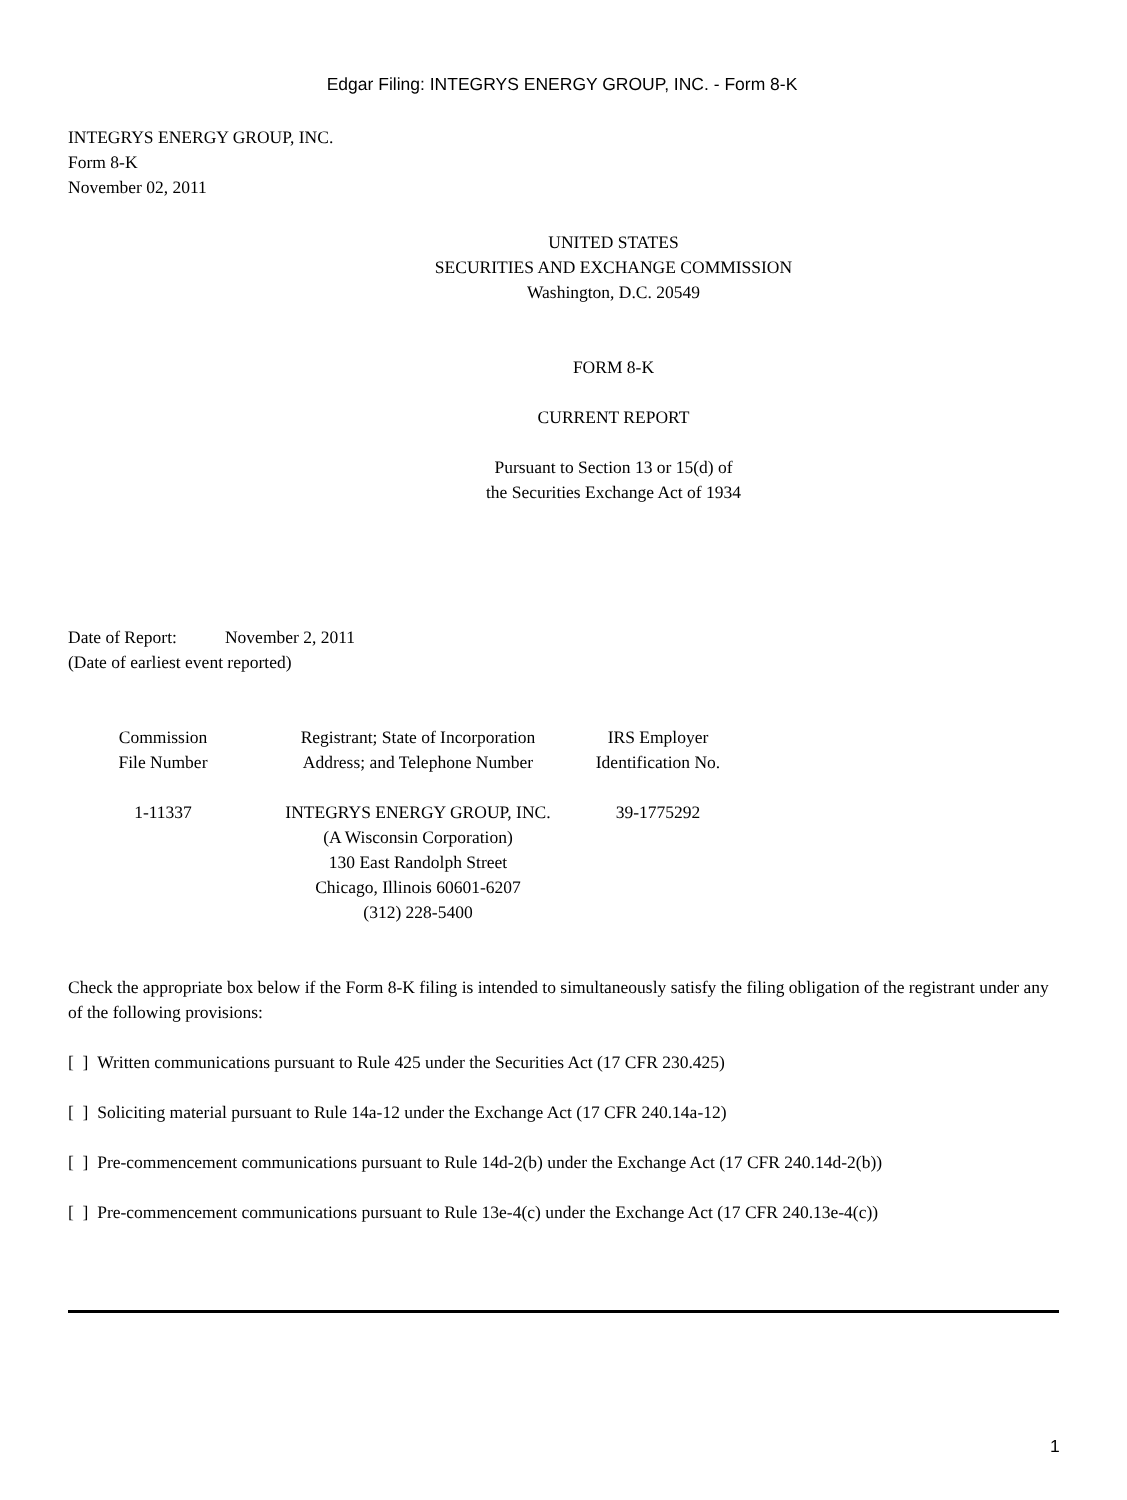Edgar Filing: INTEGRYS ENERGY GROUP, INC. - Form 8-K
INTEGRYS ENERGY GROUP, INC.
Form 8-K
November 02, 2011
UNITED STATES
SECURITIES AND EXCHANGE COMMISSION
Washington, D.C. 20549
FORM 8-K
CURRENT REPORT
Pursuant to Section 13 or 15(d) of
the Securities Exchange Act of 1934
Date of Report: November 2, 2011
(Date of earliest event reported)
| Commission File Number | Registrant; State of Incorporation Address; and Telephone Number | IRS Employer Identification No. |
| 1-11337 | INTEGRYS ENERGY GROUP, INC. (A Wisconsin Corporation) 130 East Randolph Street Chicago, Illinois 60601-6207 (312) 228-5400 | 39-1775292 |
Check the appropriate box below if the Form 8-K filing is intended to simultaneously satisfy the filing obligation of the registrant under any of the following provisions:
[ ] Written communications pursuant to Rule 425 under the Securities Act (17 CFR 230.425)
[ ] Soliciting material pursuant to Rule 14a-12 under the Exchange Act (17 CFR 240.14a-12)
[ ] Pre-commencement communications pursuant to Rule 14d-2(b) under the Exchange Act (17 CFR 240.14d-2(b))
[ ] Pre-commencement communications pursuant to Rule 13e-4(c) under the Exchange Act (17 CFR 240.13e-4(c))
1